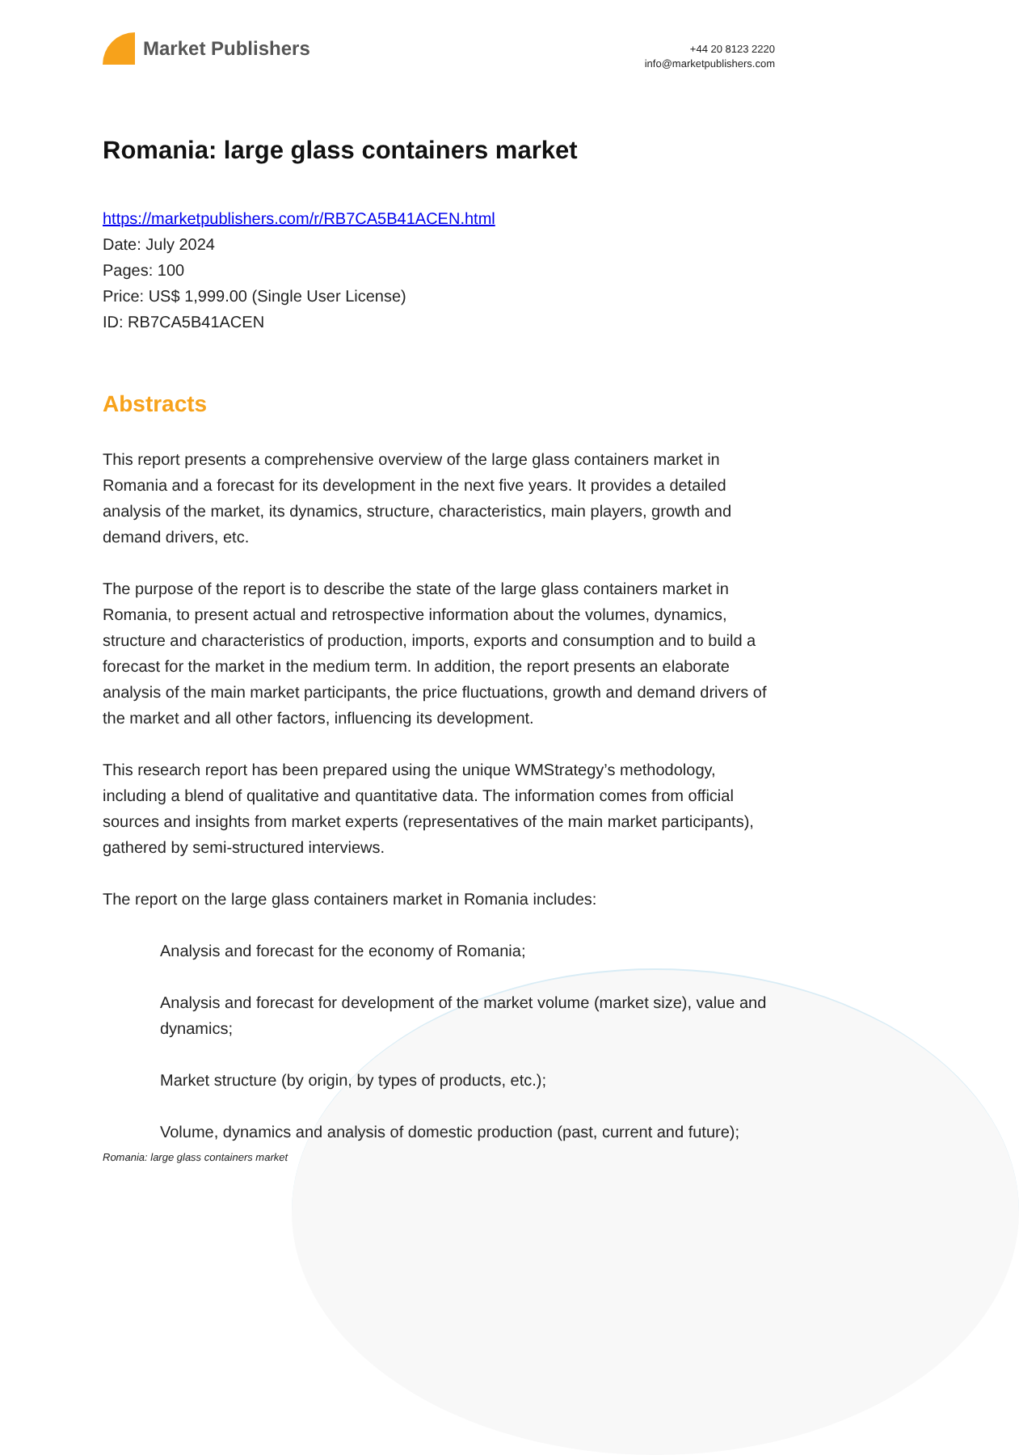Market Publishers
+44 20 8123 2220
info@marketpublishers.com
Romania: large glass containers market
https://marketpublishers.com/r/RB7CA5B41ACEN.html
Date: July 2024
Pages: 100
Price: US$ 1,999.00 (Single User License)
ID: RB7CA5B41ACEN
Abstracts
This report presents a comprehensive overview of the large glass containers market in Romania and a forecast for its development in the next five years. It provides a detailed analysis of the market, its dynamics, structure, characteristics, main players, growth and demand drivers, etc.
The purpose of the report is to describe the state of the large glass containers market in Romania, to present actual and retrospective information about the volumes, dynamics, structure and characteristics of production, imports, exports and consumption and to build a forecast for the market in the medium term. In addition, the report presents an elaborate analysis of the main market participants, the price fluctuations, growth and demand drivers of the market and all other factors, influencing its development.
This research report has been prepared using the unique WMStrategy’s methodology, including a blend of qualitative and quantitative data. The information comes from official sources and insights from market experts (representatives of the main market participants), gathered by semi-structured interviews.
The report on the large glass containers market in Romania includes:
Analysis and forecast for the economy of Romania;
Analysis and forecast for development of the market volume (market size), value and dynamics;
Market structure (by origin, by types of products, etc.);
Volume, dynamics and analysis of domestic production (past, current and future);
Romania: large glass containers market